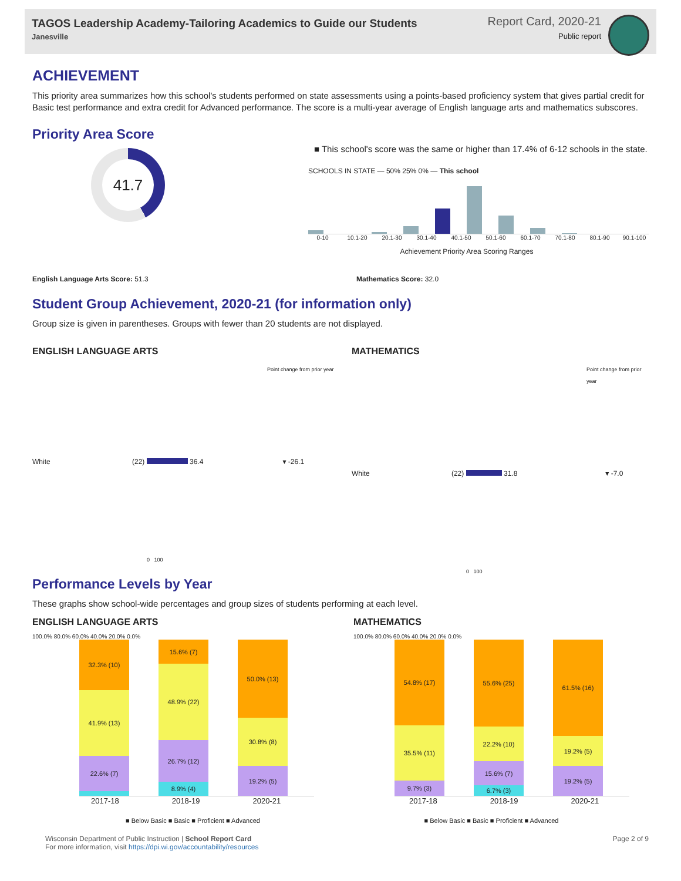TAGOS Leadership Academy-Tailoring Academics to Guide our Students
Janesville
Report Card, 2020-21
Public report
ACHIEVEMENT
This priority area summarizes how this school's students performed on state assessments using a points-based proficiency system that gives partial credit for Basic test performance and extra credit for Advanced performance. The score is a multi-year average of English language arts and mathematics subscores.
Priority Area Score
41.7
■ This school's score was the same or higher than 17.4% of 6-12 schools in the state.
SCHOOLS IN STATE — 50% 25% 0% — This school
0-10 10.1-20 20.1-30 30.1-40 40.1-50 50.1-60 60.1-70 70.1-80 80.1-90 90.1-100
Achievement Priority Area Scoring Ranges
English Language Arts Score: 51.3 Mathematics Score: 32.0
Student Group Achievement, 2020-21 (for information only)
Group size is given in parentheses. Groups with fewer than 20 students are not displayed.
ENGLISH LANGUAGE ARTS
Point change from prior year
White (22) 36.4 ▾ -26.1
0 100
MATHEMATICS
Point change from prior year
White (22) 31.8 ▾ -7.0
0 100
Performance Levels by Year
These graphs show school-wide percentages and group sizes of students performing at each level.
ENGLISH LANGUAGE ARTS
100.0% 80.0% 60.0% 40.0% 20.0% 0.0%
32.3% (10)
41.9% (13)
22.6% (7)
15.6% (7)
48.9% (22)
26.7% (12)
8.9% (4)
50.0% (13)
30.8% (8)
19.2% (5)
2017-18 2018-19 2020-21
■ Below Basic ■ Basic ■ Proficient ■ Advanced
MATHEMATICS
100.0% 80.0% 60.0% 40.0% 20.0% 0.0%
54.8% (17)
35.5% (11)
9.7% (3)
55.6% (25)
22.2% (10)
15.6% (7)
6.7% (3)
61.5% (16)
19.2% (5)
19.2% (5)
2017-18 2018-19 2020-21
■ Below Basic ■ Basic ■ Proficient ■ Advanced
Wisconsin Department of Public Instruction | School Report Card
For more information, visit https://dpi.wi.gov/accountability/resources
Page 2 of 9